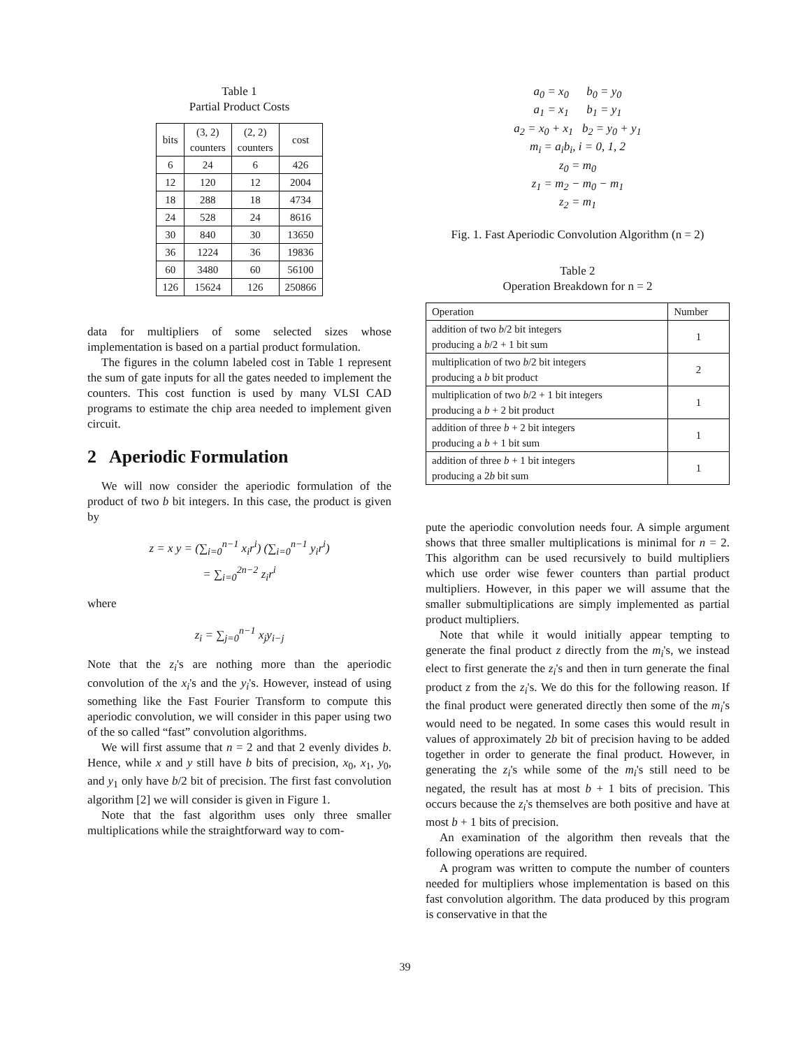Table 1
Partial Product Costs
| bits | (3, 2) counters | (2, 2) counters | cost |
| --- | --- | --- | --- |
| 6 | 24 | 6 | 426 |
| 12 | 120 | 12 | 2004 |
| 18 | 288 | 18 | 4734 |
| 24 | 528 | 24 | 8616 |
| 30 | 840 | 30 | 13650 |
| 36 | 1224 | 36 | 19836 |
| 60 | 3480 | 60 | 56100 |
| 126 | 15624 | 126 | 250866 |
data for multipliers of some selected sizes whose implementation is based on a partial product formulation.
The figures in the column labeled cost in Table 1 represent the sum of gate inputs for all the gates needed to implement the counters. This cost function is used by many VLSI CAD programs to estimate the chip area needed to implement given circuit.
2 Aperiodic Formulation
We will now consider the aperiodic formulation of the product of two b bit integers. In this case, the product is given by
z = x y = (∑<sub>i=0</sub><sup>n−1</sup> x<sub>i</sub>r<sup>i</sup>) (∑<sub>i=0</sub><sup>n−1</sup> y<sub>i</sub>r<sup>i</sup>)
= ∑<sub>i=0</sub><sup>2n−2</sup> z<sub>i</sub>r<sup>i</sup>
where
z<sub>i</sub> = ∑<sub>j=0</sub><sup>n−1</sup> x<sub>j</sub>y<sub>i−j</sub>
Note that the z<sub>i</sub>'s are nothing more than the aperiodic convolution of the x<sub>i</sub>'s and the y<sub>i</sub>'s. However, instead of using something like the Fast Fourier Transform to compute this aperiodic convolution, we will consider in this paper using two of the so called “fast” convolution algorithms.
We will first assume that n = 2 and that 2 evenly divides b. Hence, while x and y still have b bits of precision, x<sub>0</sub>, x<sub>1</sub>, y<sub>0</sub>, and y<sub>1</sub> only have b/2 bit of precision. The first fast convolution algorithm [2] we will consider is given in Figure 1.
Note that the fast algorithm uses only three smaller multiplications while the straightforward way to com-
a<sub>0</sub> = x<sub>0</sub> b<sub>0</sub> = y<sub>0</sub>
a<sub>1</sub> = x<sub>1</sub> b<sub>1</sub> = y<sub>1</sub>
a<sub>2</sub> = x<sub>0</sub> + x<sub>1</sub> b<sub>2</sub> = y<sub>0</sub> + y<sub>1</sub>
m<sub>i</sub> = a<sub>i</sub>b<sub>i</sub>, i = 0, 1, 2
z<sub>0</sub> = m<sub>0</sub>
z<sub>1</sub> = m<sub>2</sub> − m<sub>0</sub> − m<sub>1</sub>
z<sub>2</sub> = m<sub>1</sub>
Fig. 1. Fast Aperiodic Convolution Algorithm (n = 2)
Table 2
Operation Breakdown for n = 2
| Operation | Number |
| --- | --- |
| addition of two b /2 bit integers producing a b /2 + 1 bit sum | 1 |
| multiplication of two b /2 bit integers producing a b bit product | 2 |
| multiplication of two b /2 + 1 bit integers producing a b + 2 bit product | 1 |
| addition of three b + 2 bit integers producing a b + 1 bit sum | 1 |
| addition of three b + 1 bit integers producing a 2 b bit sum | 1 |
pute the aperiodic convolution needs four. A simple argument shows that three smaller multiplications is minimal for n = 2. This algorithm can be used recursively to build multipliers which use order wise fewer counters than partial product multipliers. However, in this paper we will assume that the smaller submultiplications are simply implemented as partial product multipliers.
Note that while it would initially appear tempting to generate the final product z directly from the m<sub>i</sub>'s, we instead elect to first generate the z<sub>i</sub>'s and then in turn generate the final product z from the z<sub>i</sub>'s. We do this for the following reason. If the final product were generated directly then some of the m<sub>i</sub>'s would need to be negated. In some cases this would result in values of approximately 2b bit of precision having to be added together in order to generate the final product. However, in generating the z<sub>i</sub>'s while some of the m<sub>i</sub>'s still need to be negated, the result has at most b + 1 bits of precision. This occurs because the z<sub>i</sub>'s themselves are both positive and have at most b + 1 bits of precision.
An examination of the algorithm then reveals that the following operations are required.
A program was written to compute the number of counters needed for multipliers whose implementation is based on this fast convolution algorithm. The data produced by this program is conservative in that the
39